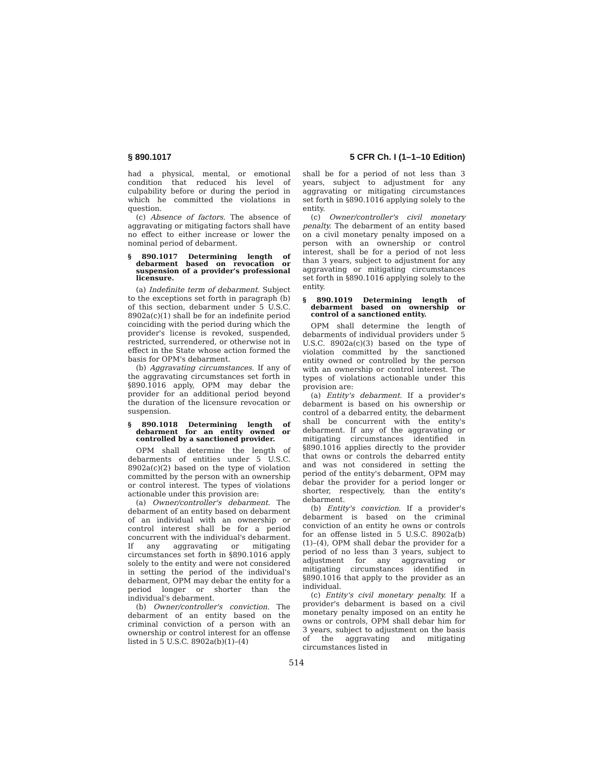§ 890.1017 5 CFR Ch. I (1–1–10 Edition)
had a physical, mental, or emotional condition that reduced his level of culpability before or during the period in which he committed the violations in question.
(c) Absence of factors. The absence of aggravating or mitigating factors shall have no effect to either increase or lower the nominal period of debarment.
§ 890.1017 Determining length of debarment based on revocation or suspension of a provider's professional licensure.
(a) Indefinite term of debarment. Subject to the exceptions set forth in paragraph (b) of this section, debarment under 5 U.S.C. 8902a(c)(1) shall be for an indefinite period coinciding with the period during which the provider's license is revoked, suspended, restricted, surrendered, or otherwise not in effect in the State whose action formed the basis for OPM's debarment.
(b) Aggravating circumstances. If any of the aggravating circumstances set forth in §890.1016 apply, OPM may debar the provider for an additional period beyond the duration of the licensure revocation or suspension.
§ 890.1018 Determining length of debarment for an entity owned or controlled by a sanctioned provider.
OPM shall determine the length of debarments of entities under 5 U.S.C. 8902a(c)(2) based on the type of violation committed by the person with an ownership or control interest. The types of violations actionable under this provision are:
(a) Owner/controller's debarment. The debarment of an entity based on debarment of an individual with an ownership or control interest shall be for a period concurrent with the individual's debarment. If any aggravating or mitigating circumstances set forth in §890.1016 apply solely to the entity and were not considered in setting the period of the individual's debarment, OPM may debar the entity for a period longer or shorter than the individual's debarment.
(b) Owner/controller's conviction. The debarment of an entity based on the criminal conviction of a person with an ownership or control interest for an offense listed in 5 U.S.C. 8902a(b)(1)–(4)
shall be for a period of not less than 3 years, subject to adjustment for any aggravating or mitigating circumstances set forth in §890.1016 applying solely to the entity.
(c) Owner/controller's civil monetary penalty. The debarment of an entity based on a civil monetary penalty imposed on a person with an ownership or control interest, shall be for a period of not less than 3 years, subject to adjustment for any aggravating or mitigating circumstances set forth in §890.1016 applying solely to the entity.
§ 890.1019 Determining length of debarment based on ownership or control of a sanctioned entity.
OPM shall determine the length of debarments of individual providers under 5 U.S.C. 8902a(c)(3) based on the type of violation committed by the sanctioned entity owned or controlled by the person with an ownership or control interest. The types of violations actionable under this provision are:
(a) Entity's debarment. If a provider's debarment is based on his ownership or control of a debarred entity, the debarment shall be concurrent with the entity's debarment. If any of the aggravating or mitigating circumstances identified in §890.1016 applies directly to the provider that owns or controls the debarred entity and was not considered in setting the period of the entity's debarment, OPM may debar the provider for a period longer or shorter, respectively, than the entity's debarment.
(b) Entity's conviction. If a provider's debarment is based on the criminal conviction of an entity he owns or controls for an offense listed in 5 U.S.C. 8902a(b)(1)–(4), OPM shall debar the provider for a period of no less than 3 years, subject to adjustment for any aggravating or mitigating circumstances identified in §890.1016 that apply to the provider as an individual.
(c) Entity's civil monetary penalty. If a provider's debarment is based on a civil monetary penalty imposed on an entity he owns or controls, OPM shall debar him for 3 years, subject to adjustment on the basis of the aggravating and mitigating circumstances listed in
514